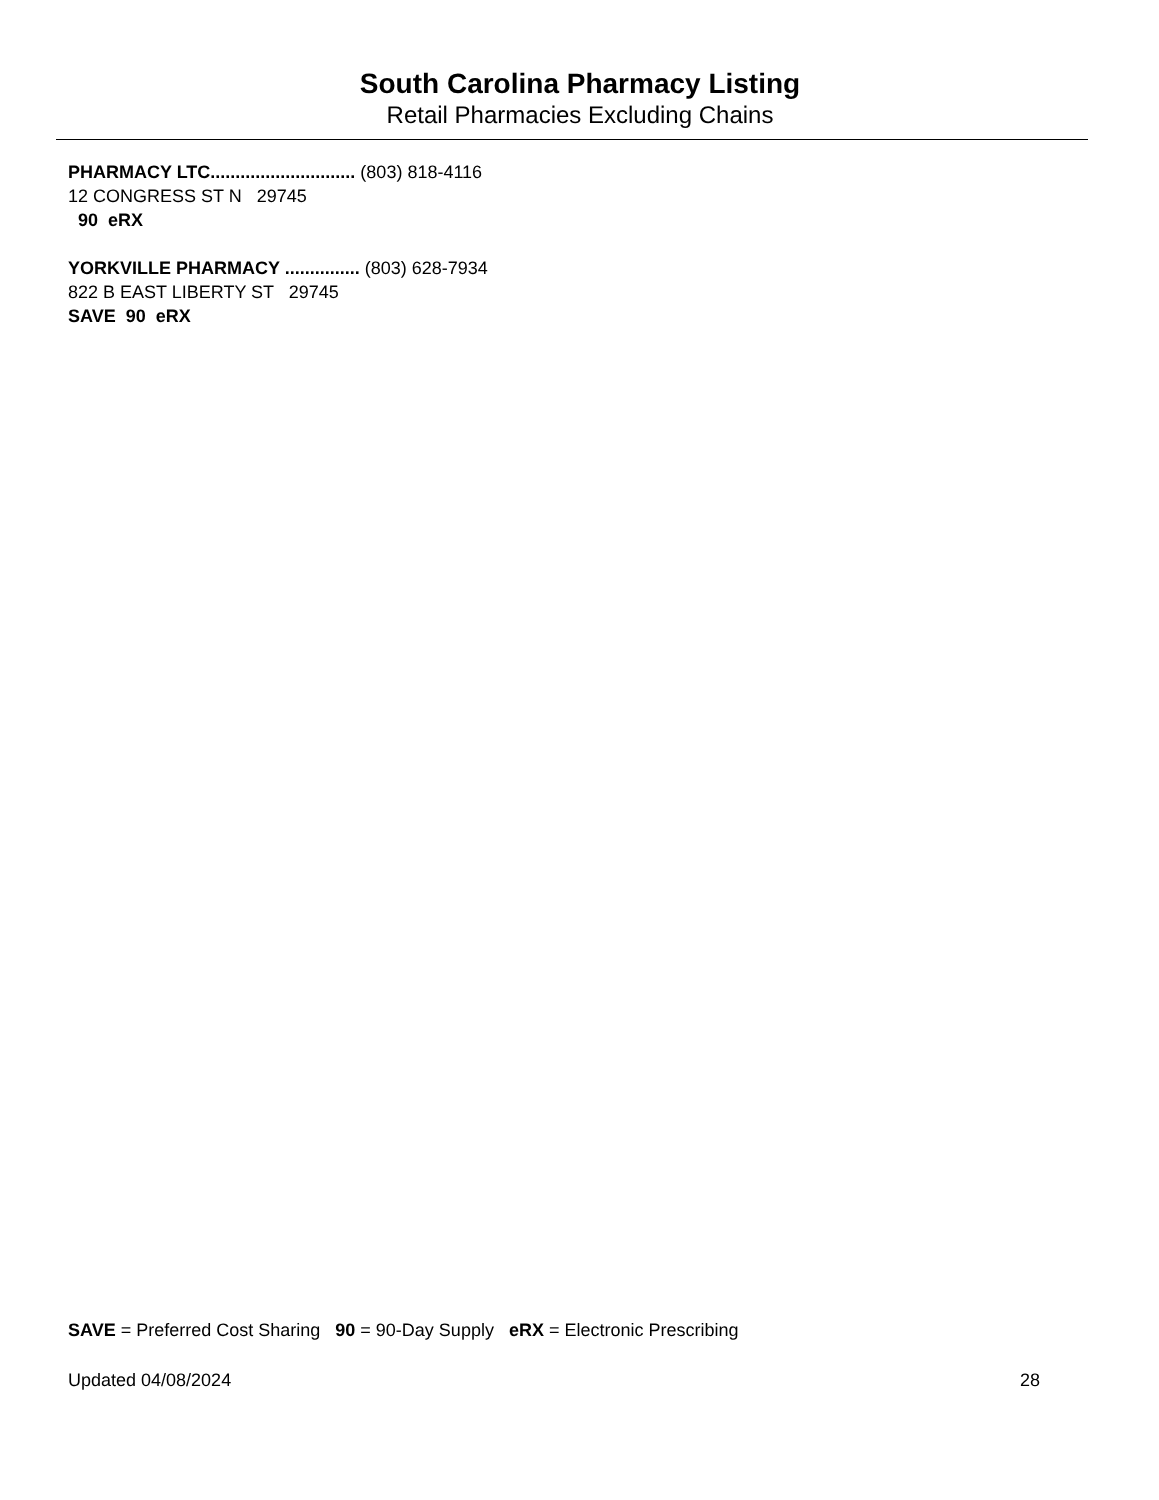South Carolina Pharmacy Listing
Retail Pharmacies Excluding Chains
PHARMACY LTC............................. (803) 818-4116
12 CONGRESS ST N 29745
90 eRX
YORKVILLE PHARMACY ............... (803) 628-7934
822 B EAST LIBERTY ST 29745
SAVE 90 eRX
SAVE = Preferred Cost Sharing 90 = 90-Day Supply eRX = Electronic Prescribing
Updated 04/08/2024 28